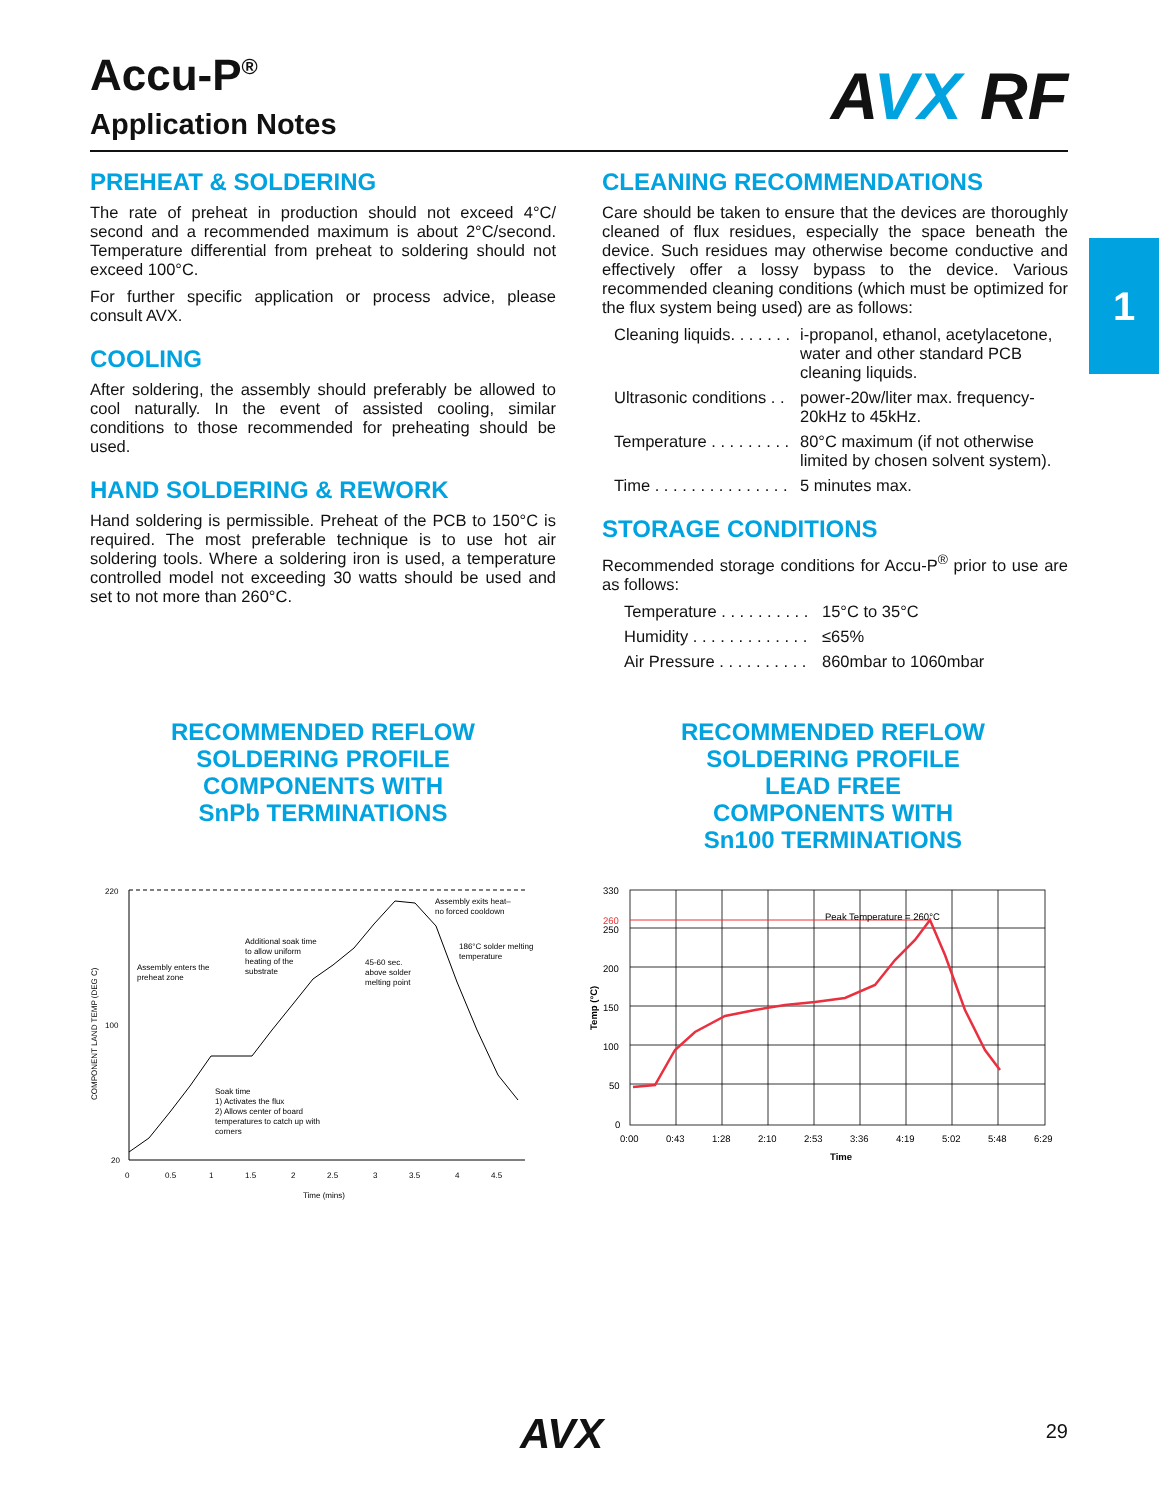Accu-P<sup>®</sup>
Application Notes
AVX RF
1
PREHEAT & SOLDERING
The rate of preheat in production should not exceed 4°C/ second and a recommended maximum is about 2°C/second. Temperature differential from preheat to soldering should not exceed 100°C.
For further specific application or process advice, please consult AVX.
COOLING
After soldering, the assembly should preferably be allowed to cool naturally. In the event of assisted cooling, similar conditions to those recommended for preheating should be used.
HAND SOLDERING & REWORK
Hand soldering is permissible. Preheat of the PCB to 150°C is required. The most preferable technique is to use hot air soldering tools. Where a soldering iron is used, a temperature controlled model not exceeding 30 watts should be used and set to not more than 260°C.
CLEANING RECOMMENDATIONS
Care should be taken to ensure that the devices are thoroughly cleaned of flux residues, especially the space beneath the device. Such residues may otherwise become conductive and effectively offer a lossy bypass to the device. Various recommended cleaning conditions (which must be optimized for the flux system being used) are as follows:
Cleaning liquids. . . . . . .
i-propanol, ethanol, acetylacetone, water and other standard PCB cleaning liquids.
Ultrasonic conditions . .
power-20w/liter max. frequency-20kHz to 45kHz.
Temperature . . . . . . . . .
80°C maximum (if not otherwise limited by chosen solvent system).
Time . . . . . . . . . . . . . . .
5 minutes max.
STORAGE CONDITIONS
Recommended storage conditions for Accu-P<sup>®</sup> prior to use are as follows:
Temperature . . . . . . . . . .
15°C to 35°C
Humidity . . . . . . . . . . . . .
≤65%
Air Pressure . . . . . . . . . .
860mbar to 1060mbar
RECOMMENDED REFLOW
SOLDERING PROFILE
COMPONENTS WITH
SnPb TERMINATIONS
RECOMMENDED REFLOW
SOLDERING PROFILE
LEAD FREE
COMPONENTS WITH
Sn100 TERMINATIONS
220
100
20
0
0.5
1
1.5
2
2.5
3
3.5
4
4.5
Time (mins)
COMPONENT LAND TEMP (DEG C)
Assembly enters the
preheat zone
Additional soak time
to allow uniform
heating of the
substrate
45-60 sec.
above solder
melting point
Assembly exits heat–
no forced cooldown
186°C solder melting
temperature
Soak time
1) Activates the flux
2) Allows center of board
temperatures to catch up with
corners
330
260
250
200
150
100
50
0
0:00
0:43
1:28
2:10
2:53
3:36
4:19
5:02
5:48
6:29
Peak Temperature = 260°C
Time
Temp (°C)
AVX 29